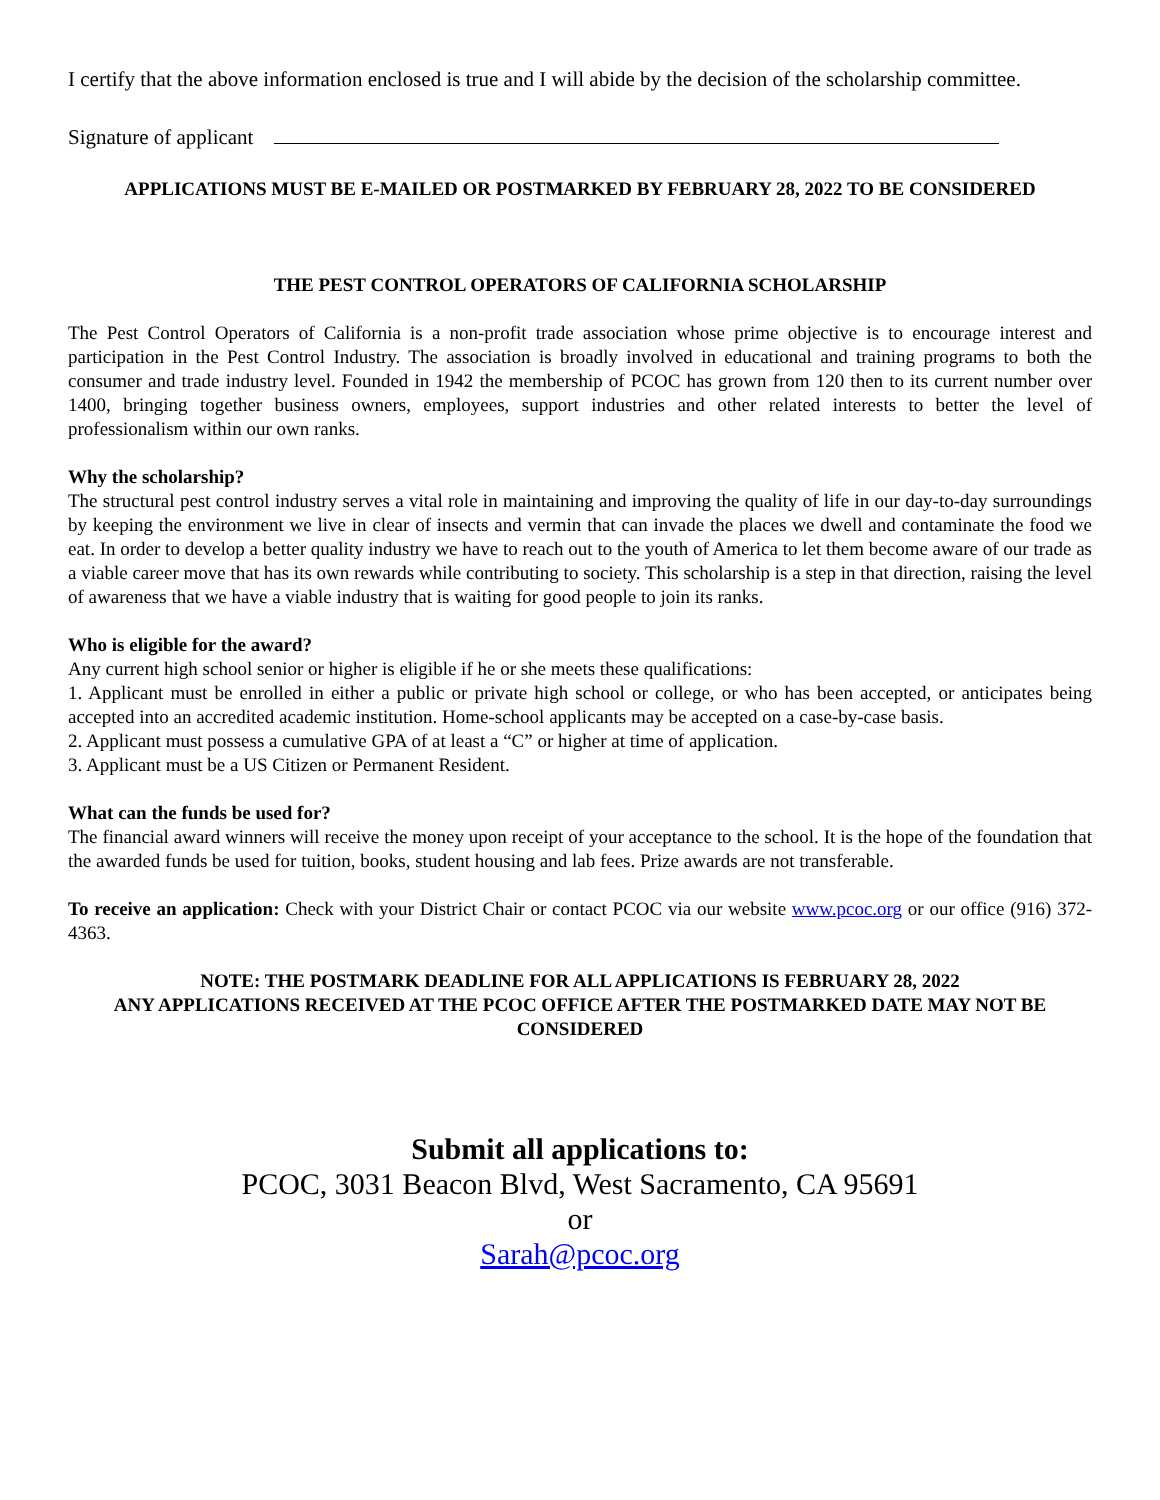I certify that the above information enclosed is true and I will abide by the decision of the scholarship committee.
Signature of applicant
APPLICATIONS MUST BE E-MAILED OR POSTMARKED BY FEBRUARY 28, 2022 TO BE CONSIDERED
THE PEST CONTROL OPERATORS OF CALIFORNIA SCHOLARSHIP
The Pest Control Operators of California is a non-profit trade association whose prime objective is to encourage interest and participation in the Pest Control Industry. The association is broadly involved in educational and training programs to both the consumer and trade industry level. Founded in 1942 the membership of PCOC has grown from 120 then to its current number over 1400, bringing together business owners, employees, support industries and other related interests to better the level of professionalism within our own ranks.
Why the scholarship?
The structural pest control industry serves a vital role in maintaining and improving the quality of life in our day-to-day surroundings by keeping the environment we live in clear of insects and vermin that can invade the places we dwell and contaminate the food we eat. In order to develop a better quality industry we have to reach out to the youth of America to let them become aware of our trade as a viable career move that has its own rewards while contributing to society. This scholarship is a step in that direction, raising the level of awareness that we have a viable industry that is waiting for good people to join its ranks.
Who is eligible for the award?
Any current high school senior or higher is eligible if he or she meets these qualifications:
1. Applicant must be enrolled in either a public or private high school or college, or who has been accepted, or anticipates being accepted into an accredited academic institution. Home-school applicants may be accepted on a case-by-case basis.
2. Applicant must possess a cumulative GPA of at least a “C” or higher at time of application.
3. Applicant must be a US Citizen or Permanent Resident.
What can the funds be used for?
The financial award winners will receive the money upon receipt of your acceptance to the school. It is the hope of the foundation that the awarded funds be used for tuition, books, student housing and lab fees. Prize awards are not transferable.
To receive an application: Check with your District Chair or contact PCOC via our website www.pcoc.org or our office (916) 372-4363.
NOTE: THE POSTMARK DEADLINE FOR ALL APPLICATIONS IS FEBRUARY 28, 2022
ANY APPLICATIONS RECEIVED AT THE PCOC OFFICE AFTER THE POSTMARKED DATE MAY NOT BE CONSIDERED
Submit all applications to:
PCOC, 3031 Beacon Blvd, West Sacramento, CA 95691
or
Sarah@pcoc.org